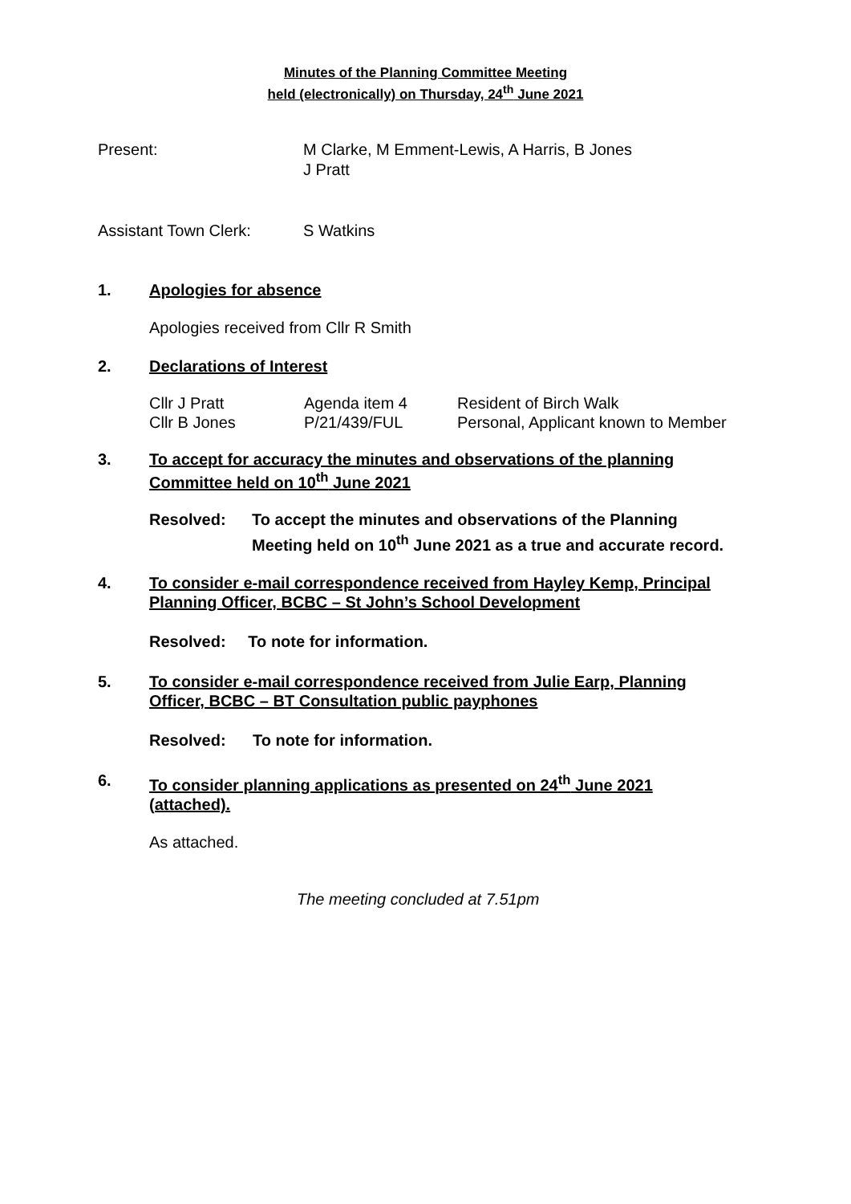Minutes of the Planning Committee Meeting
held (electronically) on Thursday, 24<sup>th</sup> June 2021
Present: M Clarke, M Emment-Lewis, A Harris, B Jones
J Pratt
Assistant Town Clerk: S Watkins
1. Apologies for absence
Apologies received from Cllr R Smith
2. Declarations of Interest
| Cllr J Pratt | Agenda item 4 | Resident of Birch Walk |
| Cllr B Jones | P/21/439/FUL | Personal, Applicant known to Member |
3. To accept for accuracy the minutes and observations of the planning
Committee held on 10<sup>th</sup> June 2021
Resolved: To accept the minutes and observations of the Planning
Meeting held on 10<sup>th</sup> June 2021 as a true and accurate record.
4. To consider e-mail correspondence received from Hayley Kemp, Principal
Planning Officer, BCBC – St John’s School Development
Resolved: To note for information.
5. To consider e-mail correspondence received from Julie Earp, Planning
Officer, BCBC – BT Consultation public payphones
Resolved: To note for information.
6. To consider planning applications as presented on 24<sup>th</sup> June 2021
(attached).
As attached.
The meeting concluded at 7.51pm